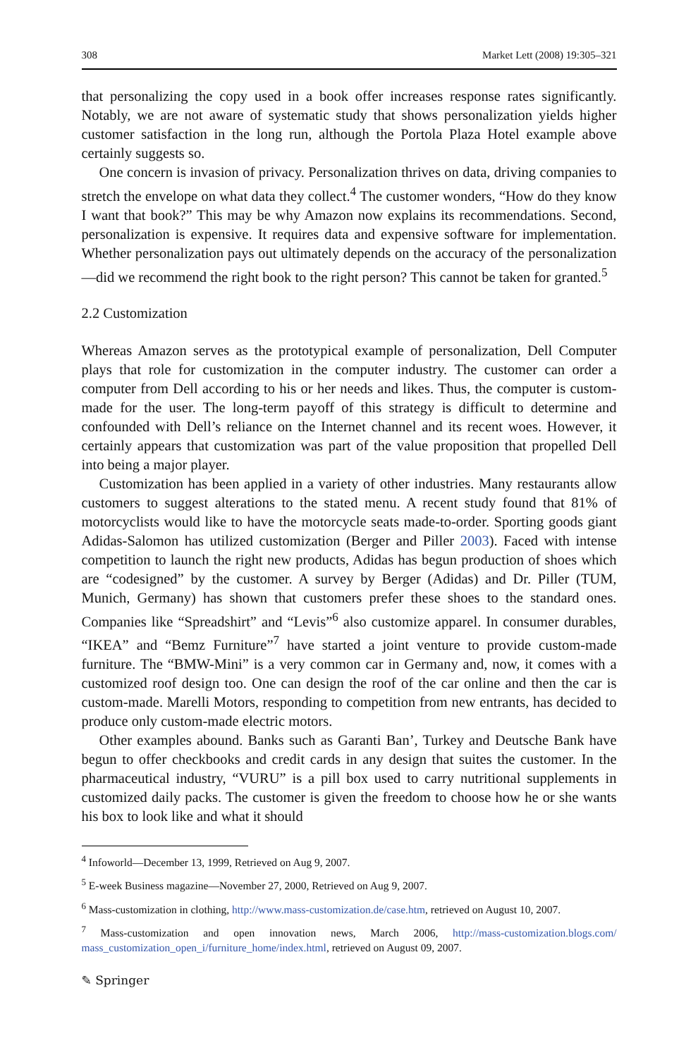308 Market Lett (2008) 19:305–321
that personalizing the copy used in a book offer increases response rates significantly. Notably, we are not aware of systematic study that shows personalization yields higher customer satisfaction in the long run, although the Portola Plaza Hotel example above certainly suggests so.
One concern is invasion of privacy. Personalization thrives on data, driving companies to stretch the envelope on what data they collect.<sup>4</sup> The customer wonders, “How do they know I want that book?” This may be why Amazon now explains its recommendations. Second, personalization is expensive. It requires data and expensive software for implementation. Whether personalization pays out ultimately depends on the accuracy of the personalization—did we recommend the right book to the right person? This cannot be taken for granted.<sup>5</sup>
2.2 Customization
Whereas Amazon serves as the prototypical example of personalization, Dell Computer plays that role for customization in the computer industry. The customer can order a computer from Dell according to his or her needs and likes. Thus, the computer is custom-made for the user. The long-term payoff of this strategy is difficult to determine and confounded with Dell’s reliance on the Internet channel and its recent woes. However, it certainly appears that customization was part of the value proposition that propelled Dell into being a major player.
Customization has been applied in a variety of other industries. Many restaurants allow customers to suggest alterations to the stated menu. A recent study found that 81% of motorcyclists would like to have the motorcycle seats made-to-order. Sporting goods giant Adidas-Salomon has utilized customization (Berger and Piller 2003). Faced with intense competition to launch the right new products, Adidas has begun production of shoes which are “codesigned” by the customer. A survey by Berger (Adidas) and Dr. Piller (TUM, Munich, Germany) has shown that customers prefer these shoes to the standard ones. Companies like “Spreadshirt” and “Levis”<sup>6</sup> also customize apparel. In consumer durables, “IKEA” and “Bemz Furniture”<sup>7</sup> have started a joint venture to provide custom-made furniture. The “BMW-Mini” is a very common car in Germany and, now, it comes with a customized roof design too. One can design the roof of the car online and then the car is custom-made. Marelli Motors, responding to competition from new entrants, has decided to produce only custom-made electric motors.
Other examples abound. Banks such as Garanti Ban’, Turkey and Deutsche Bank have begun to offer checkbooks and credit cards in any design that suites the customer. In the pharmaceutical industry, “VURU” is a pill box used to carry nutritional supplements in customized daily packs. The customer is given the freedom to choose how he or she wants his box to look like and what it should
<sup>4</sup> Infoworld—December 13, 1999, Retrieved on Aug 9, 2007.
<sup>5</sup> E-week Business magazine—November 27, 2000, Retrieved on Aug 9, 2007.
<sup>6</sup> Mass-customization in clothing, http://www.mass-customization.de/case.htm, retrieved on August 10, 2007.
<sup>7</sup> Mass-customization and open innovation news, March 2006, http://mass-customization.blogs.com/ mass_customization_open_i/furniture_home/index.html, retrieved on August 09, 2007.
✎ Springer